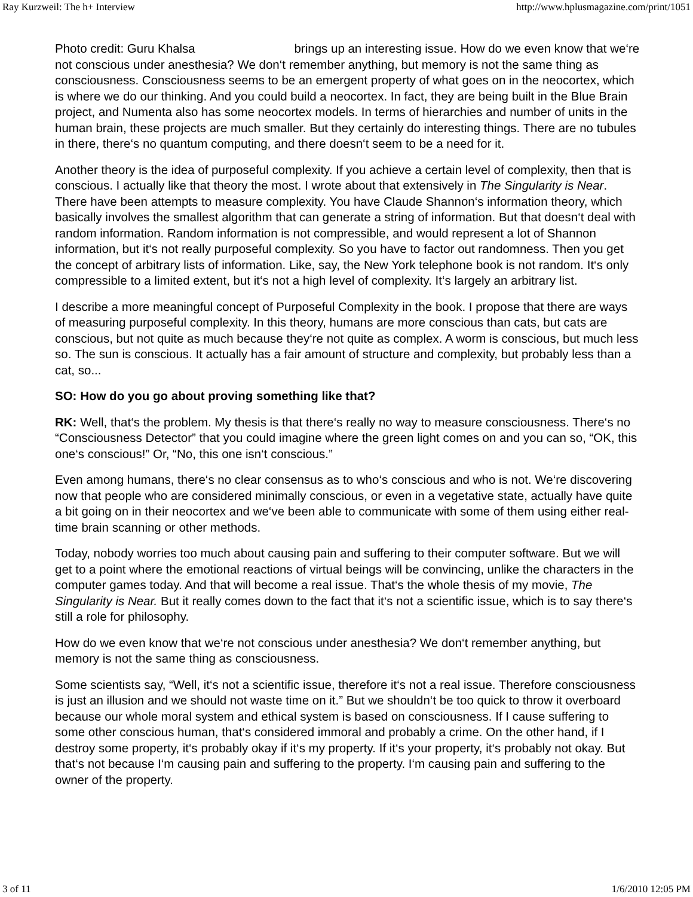Ray Kurzweil: The h+ Interview http://www.hplusmagazine.com/print/1051
Photo credit: Guru Khalsa brings up an interesting issue. How do we even know that we‘re not conscious under anesthesia? We don‘t remember anything, but memory is not the same thing as consciousness. Consciousness seems to be an emergent property of what goes on in the neocortex, which is where we do our thinking. And you could build a neocortex. In fact, they are being built in the Blue Brain project, and Numenta also has some neocortex models. In terms of hierarchies and number of units in the human brain, these projects are much smaller. But they certainly do interesting things. There are no tubules in there, there‘s no quantum computing, and there doesn‘t seem to be a need for it.
Another theory is the idea of purposeful complexity. If you achieve a certain level of complexity, then that is conscious. I actually like that theory the most. I wrote about that extensively in The Singularity is Near. There have been attempts to measure complexity. You have Claude Shannon‘s information theory, which basically involves the smallest algorithm that can generate a string of information. But that doesn‘t deal with random information. Random information is not compressible, and would represent a lot of Shannon information, but it‘s not really purposeful complexity. So you have to factor out randomness. Then you get the concept of arbitrary lists of information. Like, say, the New York telephone book is not random. It‘s only compressible to a limited extent, but it‘s not a high level of complexity. It‘s largely an arbitrary list.
I describe a more meaningful concept of Purposeful Complexity in the book. I propose that there are ways of measuring purposeful complexity. In this theory, humans are more conscious than cats, but cats are conscious, but not quite as much because they‘re not quite as complex. A worm is conscious, but much less so. The sun is conscious. It actually has a fair amount of structure and complexity, but probably less than a cat, so...
SO: How do you go about proving something like that?
RK: Well, that‘s the problem. My thesis is that there‘s really no way to measure consciousness. There‘s no “Consciousness Detector” that you could imagine where the green light comes on and you can so, “OK, this one‘s conscious!” Or, “No, this one isn‘t conscious.”
Even among humans, there‘s no clear consensus as to who‘s conscious and who is not. We‘re discovering now that people who are considered minimally conscious, or even in a vegetative state, actually have quite a bit going on in their neocortex and we‘ve been able to communicate with some of them using either real-time brain scanning or other methods.
Today, nobody worries too much about causing pain and suffering to their computer software. But we will get to a point where the emotional reactions of virtual beings will be convincing, unlike the characters in the computer games today. And that will become a real issue. That‘s the whole thesis of my movie, The Singularity is Near. But it really comes down to the fact that it‘s not a scientific issue, which is to say there‘s still a role for philosophy.
How do we even know that we‘re not conscious under anesthesia? We don‘t remember anything, but memory is not the same thing as consciousness.
Some scientists say, “Well, it‘s not a scientific issue, therefore it‘s not a real issue. Therefore consciousness is just an illusion and we should not waste time on it.” But we shouldn‘t be too quick to throw it overboard because our whole moral system and ethical system is based on consciousness. If I cause suffering to some other conscious human, that‘s considered immoral and probably a crime. On the other hand, if I destroy some property, it‘s probably okay if it‘s my property. If it‘s your property, it‘s probably not okay. But that‘s not because I‘m causing pain and suffering to the property. I‘m causing pain and suffering to the owner of the property.
3 of 11 1/6/2010 12:05 PM